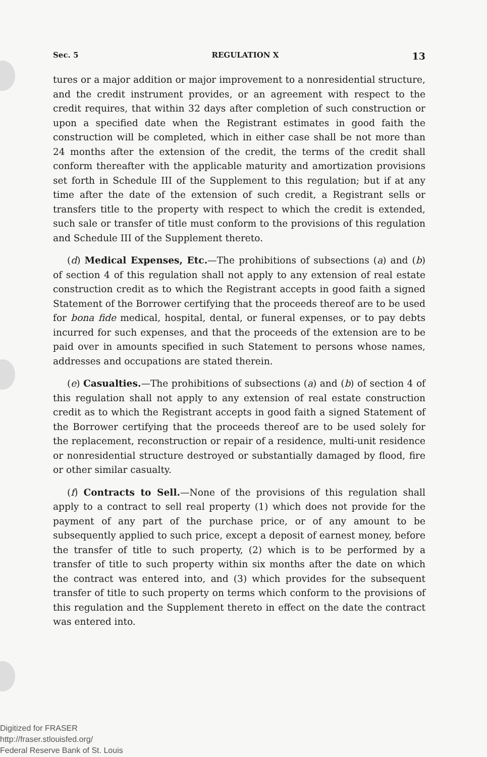Sec. 5 REGULATION X 13
tures or a major addition or major improvement to a nonresidential structure, and the credit instrument provides, or an agreement with respect to the credit requires, that within 32 days after completion of such construction or upon a specified date when the Registrant estimates in good faith the construction will be completed, which in either case shall be not more than 24 months after the extension of the credit, the terms of the credit shall conform thereafter with the applicable maturity and amortization provisions set forth in Schedule III of the Supplement to this regulation; but if at any time after the date of the extension of such credit, a Registrant sells or transfers title to the property with respect to which the credit is extended, such sale or transfer of title must conform to the provisions of this regulation and Schedule III of the Supplement thereto.
(d) Medical Expenses, Etc.—The prohibitions of subsections (a) and (b) of section 4 of this regulation shall not apply to any extension of real estate construction credit as to which the Registrant accepts in good faith a signed Statement of the Borrower certifying that the proceeds thereof are to be used for bona fide medical, hospital, dental, or funeral expenses, or to pay debts incurred for such expenses, and that the proceeds of the extension are to be paid over in amounts specified in such Statement to persons whose names, addresses and occupations are stated therein.
(e) Casualties.—The prohibitions of subsections (a) and (b) of section 4 of this regulation shall not apply to any extension of real estate construction credit as to which the Registrant accepts in good faith a signed Statement of the Borrower certifying that the proceeds thereof are to be used solely for the replacement, reconstruction or repair of a residence, multi-unit residence or nonresidential structure destroyed or substantially damaged by flood, fire or other similar casualty.
(f) Contracts to Sell.—None of the provisions of this regulation shall apply to a contract to sell real property (1) which does not provide for the payment of any part of the purchase price, or of any amount to be subsequently applied to such price, except a deposit of earnest money, before the transfer of title to such property, (2) which is to be performed by a transfer of title to such property within six months after the date on which the contract was entered into, and (3) which provides for the subsequent transfer of title to such property on terms which conform to the provisions of this regulation and the Supplement thereto in effect on the date the contract was entered into.
Digitized for FRASER
http://fraser.stlouisfed.org/
Federal Reserve Bank of St. Louis